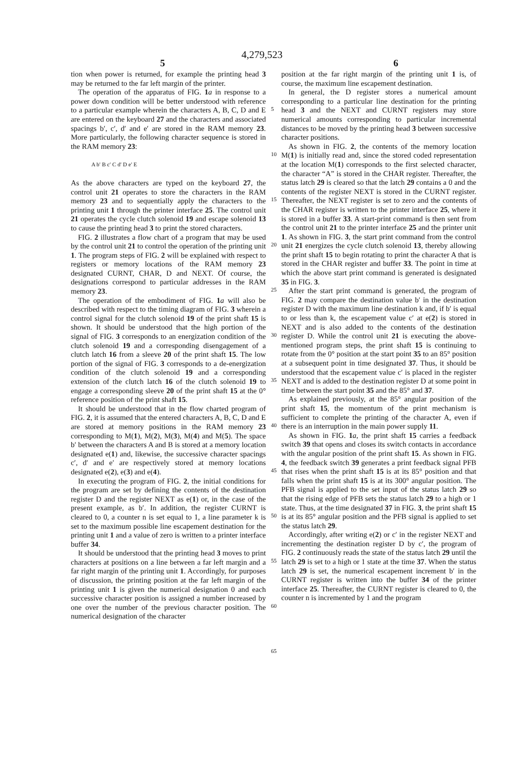4,279,523
5 6
tion when power is returned, for example the printing head 3 may be returned to the far left margin of the printer.
The operation of the apparatus of FIG. 1 a in response to a power down condition will be better understood with reference to a particular example wherein the characters A, B, C, D and E are entered on the keyboard 27 and the characters and associated spacings b′, c′, d′ and e′ are stored in the RAM memory 23. More particularly, the following character sequence is stored in the RAM memory 23:
A b′ B c′ C d′ D e′ E
As the above characters are typed on the keyboard 27, the control unit 21 operates to store the characters in the RAM memory 23 and to sequentially apply the characters to the printing unit 1 through the printer interface 25. The control unit 21 operates the cycle clutch solenoid 19 and escape solenoid 13 to cause the printing head 3 to print the stored characters.
FIG. 2 illustrates a flow chart of a program that may be used by the control unit 21 to control the operation of the printing unit 1. The program steps of FIG. 2 will be explained with respect to registers or memory locations of the RAM memory 23 designated CURNT, CHAR, D and NEXT. Of course, the designations correspond to particular addresses in the RAM memory 23.
The operation of the embodiment of FIG. 1 a will also be described with respect to the timing diagram of FIG. 3 wherein a control signal for the clutch solenoid 19 of the print shaft 15 is shown. It should be understood that the high portion of the signal of FIG. 3 corresponds to an energization condition of the clutch solenoid 19 and a corresponding disengagement of a clutch latch 16 from a sleeve 20 of the print shaft 15. The low portion of the signal of FIG. 3 corresponds to a de-energization condition of the clutch solenoid 19 and a corresponding extension of the clutch latch 16 of the clutch solenoid 19 to engage a corresponding sleeve 20 of the print shaft 15 at the 0° reference position of the print shaft 15.
It should be understood that in the flow charted program of FIG. 2, it is assumed that the entered characters A, B, C, D and E are stored at memory positions in the RAM memory 23 corresponding to M(1), M(2), M(3), M(4) and M(5). The space b′ between the characters A and B is stored at a memory location designated e(1) and, likewise, the successive character spacings c′, d′ and e′ are respectively stored at memory locations designated e(2), e(3) and e(4).
In executing the program of FIG. 2, the initial conditions for the program are set by defining the contents of the destination register D and the register NEXT as e(1) or, in the case of the present example, as b′. In addition, the register CURNT is cleared to 0, a counter n is set equal to 1, a line parameter k is set to the maximum possible line escapement destination for the printing unit 1 and a value of zero is written to a printer interface buffer 34.
It should be understood that the printing head 3 moves to print characters at positions on a line between a far left margin and a far right margin of the printing unit 1. Accordingly, for purposes of discussion, the printing position at the far left margin of the printing unit 1 is given the numerical designation 0 and each successive character position is assigned a number increased by one over the number of the previous character position. The numerical designation of the character
5
10
15
20
25
30
35
40
45
50
55
60
65
position at the far right margin of the printing unit 1 is, of course, the maximum line escapement destination.
In general, the D register stores a numerical amount corresponding to a particular line destination for the printing head 3 and the NEXT and CURNT registers may store numerical amounts corresponding to particular incremental distances to be moved by the printing head 3 between successive character positions.
As shown in FIG. 2, the contents of the memory location M(1) is initially read and, since the stored coded representation at the location M(1) corresponds to the first selected character, the character “A” is stored in the CHAR register. Thereafter, the status latch 29 is cleared so that the latch 29 contains a 0 and the contents of the register NEXT is stored in the CURNT register. Thereafter, the NEXT register is set to zero and the contents of the CHAR register is written to the printer interface 25, where it is stored in a buffer 33. A start-print command is then sent from the control unit 21 to the printer interface 25 and the printer unit 1. As shown in FIG. 3, the start print command from the control unit 21 energizes the cycle clutch solenoid 13, thereby allowing the print shaft 15 to begin rotating to print the character A that is stored in the CHAR register and buffer 33. The point in time at which the above start print command is generated is designated 35 in FIG. 3.
After the start print command is generated, the program of FIG. 2 may compare the destination value b′ in the destination register D with the maximum line destination k and, if b′ is equal to or less than k, the escapement value c′ at e(2) is stored in NEXT and is also added to the contents of the destination register D. While the control unit 21 is executing the above-mentioned program steps, the print shaft 15 is continuing to rotate from the 0° position at the start point 35 to an 85° position at a subsequent point in time designated 37. Thus, it should be understood that the escapement value c′ is placed in the register NEXT and is added to the destination register D at some point in time between the start point 35 and the 85° and 37.
As explained previously, at the 85° angular position of the print shaft 15, the momentum of the print mechanism is sufficient to complete the printing of the character A, even if there is an interruption in the main power supply 11.
As shown in FIG. 1 a, the print shaft 15 carries a feedback switch 39 that opens and closes its switch contacts in accordance with the angular position of the print shaft 15. As shown in FIG. 4, the feedback switch 39 generates a print feedback signal PFB that rises when the print shaft 15 is at its 85° position and that falls when the print shaft 15 is at its 300° angular position. The PFB signal is applied to the set input of the status latch 29 so that the rising edge of PFB sets the status latch 29 to a high or 1 state. Thus, at the time designated 37 in FIG. 3, the print shaft 15 is at its 85° angular position and the PFB signal is applied to set the status latch 29.
Accordingly, after writing e(2) or c′ in the register NEXT and incrementing the destination register D by c′, the program of FIG. 2 continuously reads the state of the status latch 29 until the latch 29 is set to a high or 1 state at the time 37. When the status latch 29 is set, the numerical escapement increment b′ in the CURNT register is written into the buffer 34 of the printer interface 25. Thereafter, the CURNT register is cleared to 0, the counter n is incremented by 1 and the program